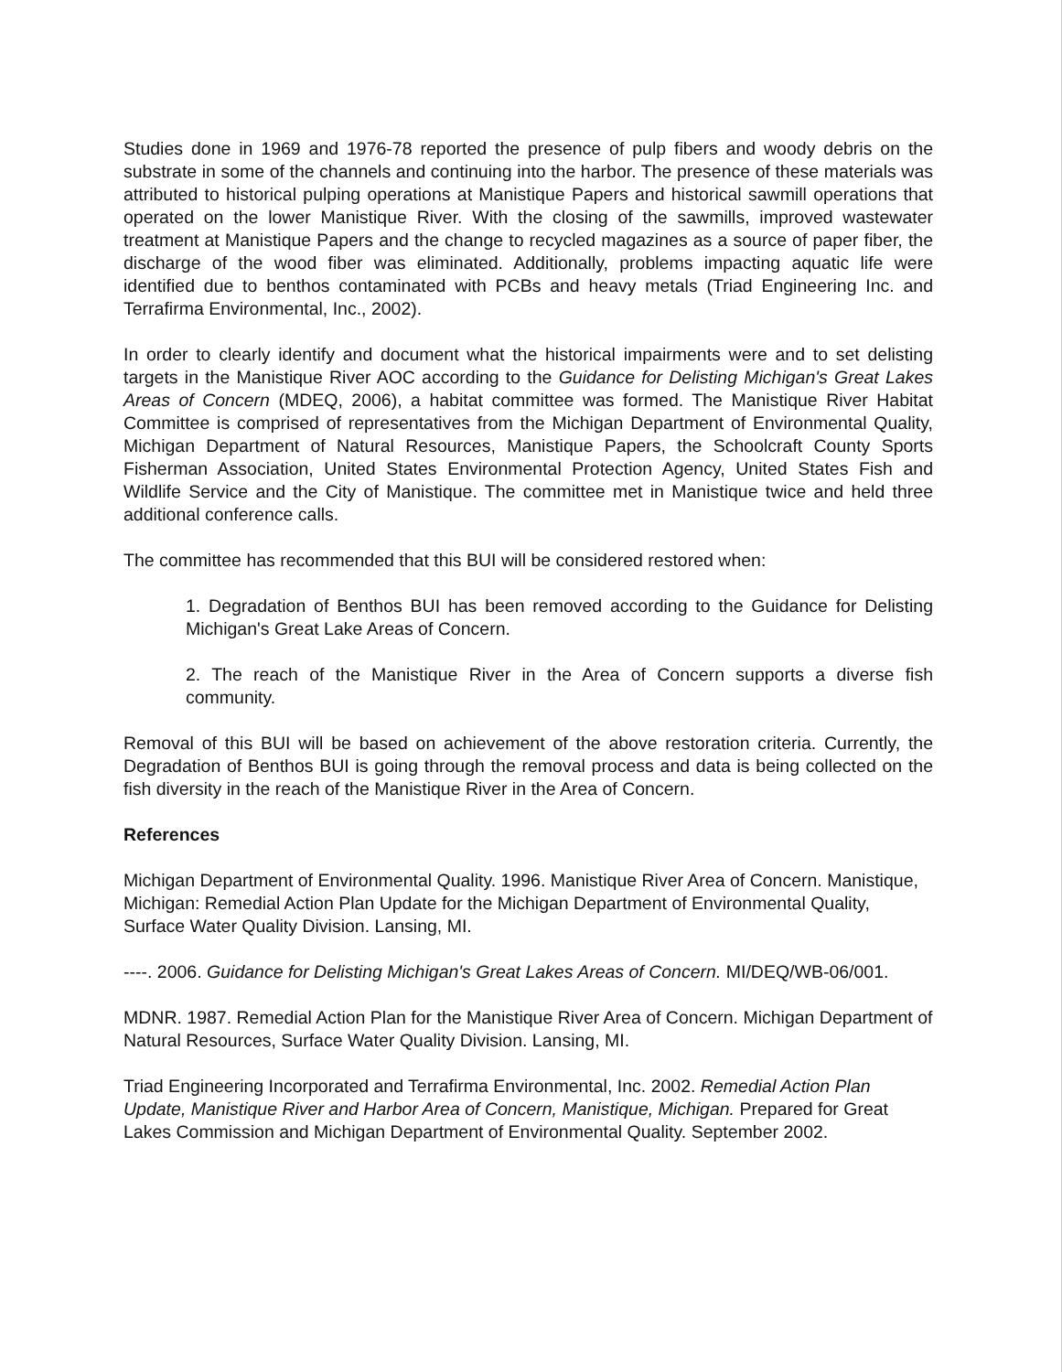Studies done in 1969 and 1976-78 reported the presence of pulp fibers and woody debris on the substrate in some of the channels and continuing into the harbor. The presence of these materials was attributed to historical pulping operations at Manistique Papers and historical sawmill operations that operated on the lower Manistique River. With the closing of the sawmills, improved wastewater treatment at Manistique Papers and the change to recycled magazines as a source of paper fiber, the discharge of the wood fiber was eliminated. Additionally, problems impacting aquatic life were identified due to benthos contaminated with PCBs and heavy metals (Triad Engineering Inc. and Terrafirma Environmental, Inc., 2002).
In order to clearly identify and document what the historical impairments were and to set delisting targets in the Manistique River AOC according to the Guidance for Delisting Michigan's Great Lakes Areas of Concern (MDEQ, 2006), a habitat committee was formed. The Manistique River Habitat Committee is comprised of representatives from the Michigan Department of Environmental Quality, Michigan Department of Natural Resources, Manistique Papers, the Schoolcraft County Sports Fisherman Association, United States Environmental Protection Agency, United States Fish and Wildlife Service and the City of Manistique. The committee met in Manistique twice and held three additional conference calls.
The committee has recommended that this BUI will be considered restored when:
1. Degradation of Benthos BUI has been removed according to the Guidance for Delisting Michigan's Great Lake Areas of Concern.
2. The reach of the Manistique River in the Area of Concern supports a diverse fish community.
Removal of this BUI will be based on achievement of the above restoration criteria. Currently, the Degradation of Benthos BUI is going through the removal process and data is being collected on the fish diversity in the reach of the Manistique River in the Area of Concern.
References
Michigan Department of Environmental Quality. 1996. Manistique River Area of Concern. Manistique, Michigan: Remedial Action Plan Update for the Michigan Department of Environmental Quality, Surface Water Quality Division. Lansing, MI.
----. 2006. Guidance for Delisting Michigan's Great Lakes Areas of Concern. MI/DEQ/WB-06/001.
MDNR. 1987. Remedial Action Plan for the Manistique River Area of Concern. Michigan Department of Natural Resources, Surface Water Quality Division. Lansing, MI.
Triad Engineering Incorporated and Terrafirma Environmental, Inc. 2002. Remedial Action Plan Update, Manistique River and Harbor Area of Concern, Manistique, Michigan. Prepared for Great Lakes Commission and Michigan Department of Environmental Quality. September 2002.